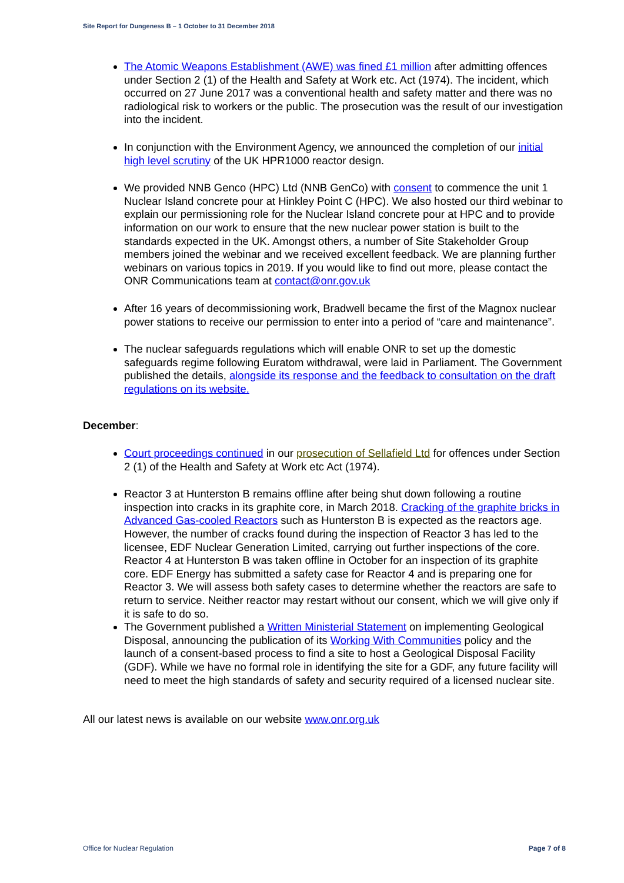Site Report for Dungeness B – 1 October to 31 December 2018
The Atomic Weapons Establishment (AWE) was fined £1 million after admitting offences under Section 2 (1) of the Health and Safety at Work etc. Act (1974). The incident, which occurred on 27 June 2017 was a conventional health and safety matter and there was no radiological risk to workers or the public. The prosecution was the result of our investigation into the incident.
In conjunction with the Environment Agency, we announced the completion of our initial high level scrutiny of the UK HPR1000 reactor design.
We provided NNB Genco (HPC) Ltd (NNB GenCo) with consent to commence the unit 1 Nuclear Island concrete pour at Hinkley Point C (HPC). We also hosted our third webinar to explain our permissioning role for the Nuclear Island concrete pour at HPC and to provide information on our work to ensure that the new nuclear power station is built to the standards expected in the UK. Amongst others, a number of Site Stakeholder Group members joined the webinar and we received excellent feedback. We are planning further webinars on various topics in 2019. If you would like to find out more, please contact the ONR Communications team at contact@onr.gov.uk
After 16 years of decommissioning work, Bradwell became the first of the Magnox nuclear power stations to receive our permission to enter into a period of “care and maintenance”.
The nuclear safeguards regulations which will enable ONR to set up the domestic safeguards regime following Euratom withdrawal, were laid in Parliament. The Government published the details, alongside its response and the feedback to consultation on the draft regulations on its website.
December:
Court proceedings continued in our prosecution of Sellafield Ltd for offences under Section 2 (1) of the Health and Safety at Work etc Act (1974).
Reactor 3 at Hunterston B remains offline after being shut down following a routine inspection into cracks in its graphite core, in March 2018. Cracking of the graphite bricks in Advanced Gas-cooled Reactors such as Hunterston B is expected as the reactors age. However, the number of cracks found during the inspection of Reactor 3 has led to the licensee, EDF Nuclear Generation Limited, carrying out further inspections of the core. Reactor 4 at Hunterston B was taken offline in October for an inspection of its graphite core. EDF Energy has submitted a safety case for Reactor 4 and is preparing one for Reactor 3. We will assess both safety cases to determine whether the reactors are safe to return to service. Neither reactor may restart without our consent, which we will give only if it is safe to do so.
The Government published a Written Ministerial Statement on implementing Geological Disposal, announcing the publication of its Working With Communities policy and the launch of a consent-based process to find a site to host a Geological Disposal Facility (GDF). While we have no formal role in identifying the site for a GDF, any future facility will need to meet the high standards of safety and security required of a licensed nuclear site.
All our latest news is available on our website www.onr.org.uk
Office for Nuclear Regulation Page 7 of 8